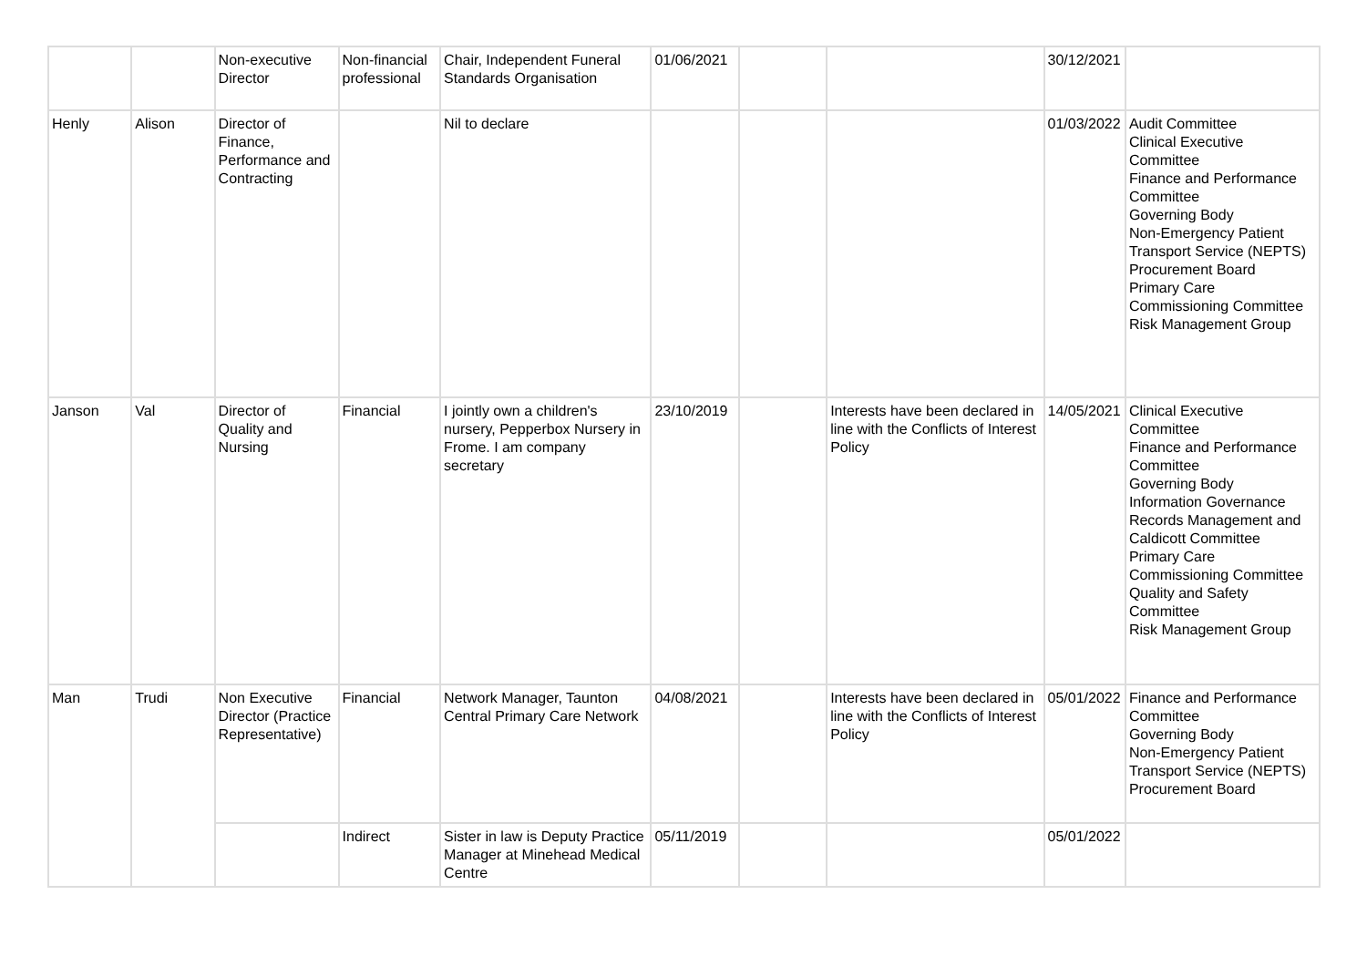| | | Non-executive Director | Non-financial professional | Chair, Independent Funeral Standards Organisation | 01/06/2021 | | | 30/12/2021 | |
| Henly | Alison | Director of Finance, Performance and Contracting | | Nil to declare | | | | 01/03/2022 | Audit Committee Clinical Executive Committee Finance and Performance Committee Governing Body Non-Emergency Patient Transport Service (NEPTS) Procurement Board Primary Care Commissioning Committee Risk Management Group |
| Janson | Val | Director of Quality and Nursing | Financial | I jointly own a children's nursery, Pepperbox Nursery in Frome. I am company secretary | 23/10/2019 | | Interests have been declared in line with the Conflicts of Interest Policy | 14/05/2021 | Clinical Executive Committee Finance and Performance Committee Governing Body Information Governance Records Management and Caldicott Committee Primary Care Commissioning Committee Quality and Safety Committee Risk Management Group |
| Man | Trudi | Non Executive Director (Practice Representative) | Financial | Network Manager, Taunton Central Primary Care Network | 04/08/2021 | | Interests have been declared in line with the Conflicts of Interest Policy | 05/01/2022 | Finance and Performance Committee Governing Body Non-Emergency Patient Transport Service (NEPTS) Procurement Board |
| | | | Indirect | Sister in law is Deputy Practice Manager at Minehead Medical Centre | 05/11/2019 | | | 05/01/2022 | |